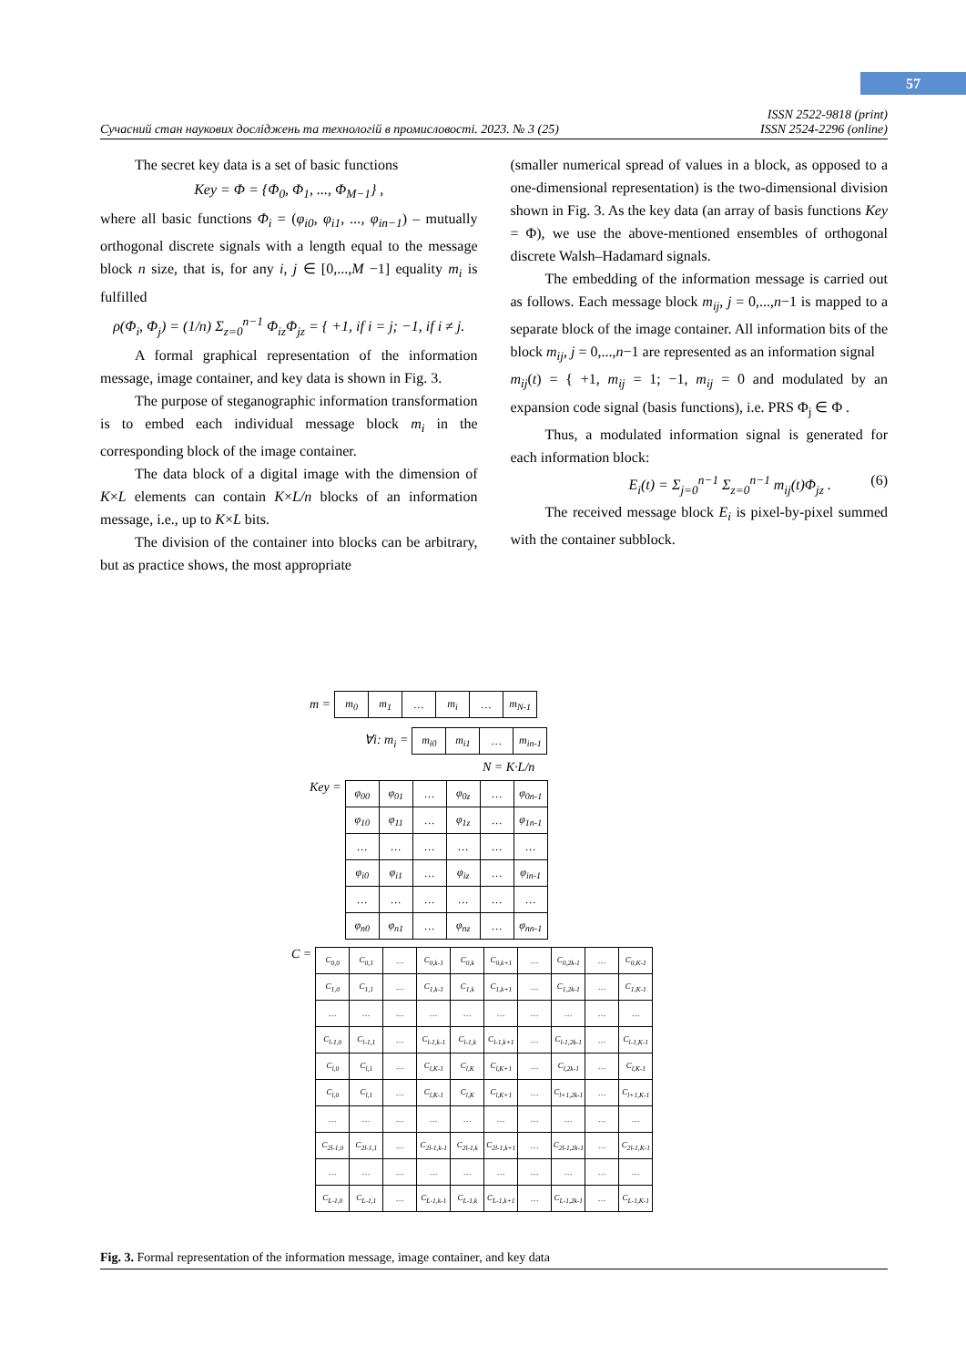57
Сучасний стан наукових досліджень та технологій в промисловості. 2023. № 3 (25) ISSN 2522-9818 (print)
ISSN 2524-2296 (online)
The secret key data is a set of basic functions
Key = Φ = {Φ<sub>0</sub>, Φ<sub>1</sub>, ..., Φ<sub>M−1</sub>} ,
where all basic functions Φ<sub>i</sub> = (φ<sub>i0</sub>, φ<sub>i1</sub>, ..., φ<sub>in−1</sub>) – mutually orthogonal discrete signals with a length equal to the message block n size, that is, for any i, j ∈ [0,...,M −1] equality m<sub>i</sub> is fulfilled
ρ(Φ<sub>i</sub>, Φ<sub>j</sub>) = (1/n) Σ<sub>z=0</sub><sup>n−1</sup> Φ<sub>iz</sub>Φ<sub>jz</sub> = { +1, if i = j; −1, if i ≠ j.
A formal graphical representation of the information message, image container, and key data is shown in Fig. 3.
The purpose of steganographic information transformation is to embed each individual message block m<sub>i</sub> in the corresponding block of the image container.
The data block of a digital image with the dimension of K×L elements can contain K×L/n blocks of an information message, i.e., up to K×L bits.
The division of the container into blocks can be arbitrary, but as practice shows, the most appropriate
(smaller numerical spread of values in a block, as opposed to a one-dimensional representation) is the two-dimensional division shown in Fig. 3. As the key data (an array of basis functions Key = Φ), we use the above-mentioned ensembles of orthogonal discrete Walsh–Hadamard signals.
The embedding of the information message is carried out as follows. Each message block m<sub>ij</sub>, j = 0,...,n−1 is mapped to a separate block of the image container. All information bits of the block m<sub>ij</sub>, j = 0,...,n−1 are represented as an information signal
m<sub>ij</sub>(t) = { +1, m<sub>ij</sub> = 1; −1, m<sub>ij</sub> = 0 and modulated by an expansion code signal (basis functions), i.e. PRS Φ<sub>j</sub> ∈ Φ .
Thus, a modulated information signal is generated for each information block:
E<sub>i</sub>(t) = Σ<sub>j=0</sub><sup>n−1</sup> Σ<sub>z=0</sub><sup>n−1</sup> m<sub>ij</sub>(t)Φ<sub>jz</sub> . (6)
The received message block E<sub>i</sub> is pixel-by-pixel summed with the container subblock.
m =
| m<sub>0</sub> | m<sub>1</sub> | … | m<sub>i</sub> | … | m<sub>N-1</sub> |
∀i: m<sub>i</sub> =
| m<sub>i0</sub> | m<sub>i1</sub> | … | m<sub>in-1</sub> |
N = K·L/n
Key =
| φ<sub>00</sub> | φ<sub>01</sub> | … | φ<sub>0z</sub> | … | φ<sub>0n-1</sub> |
| φ<sub>10</sub> | φ<sub>11</sub> | … | φ<sub>1z</sub> | … | φ<sub>1n-1</sub> |
| … | … | … | … | … | … |
| φ<sub>i0</sub> | φ<sub>i1</sub> | … | φ<sub>iz</sub> | … | φ<sub>in-1</sub> |
| … | … | … | … | … | … |
| φ<sub>n0</sub> | φ<sub>n1</sub> | … | φ<sub>nz</sub> | … | φ<sub>nn-1</sub> |
C =
| C<sub>0,0</sub> | C<sub>0,1</sub> | … | C<sub>0,k-1</sub> | C<sub>0,k</sub> | C<sub>0,k+1</sub> | … | C<sub>0,2k-1</sub> | … | C<sub>0,K-1</sub> |
| C<sub>1,0</sub> | C<sub>1,1</sub> | … | C<sub>1,k-1</sub> | C<sub>1,k</sub> | C<sub>1,k+1</sub> | … | C<sub>1,2k-1</sub> | … | C<sub>1,K-1</sub> |
| … | … | … | … | … | … | … | … | … | … |
| C<sub>l-1,0</sub> | C<sub>l-1,1</sub> | … | C<sub>l-1,k-1</sub> | C<sub>l-1,k</sub> | C<sub>l-1,k+1</sub> | … | C<sub>l-1,2k-1</sub> | … | C<sub>l-1,K-1</sub> |
| C<sub>l,0</sub> | C<sub>l,1</sub> | … | C<sub>l,K-1</sub> | C<sub>l,K</sub> | C<sub>l,K+1</sub> | … | C<sub>l,2k-1</sub> | … | C<sub>l,K-1</sub> |
| C<sub>l,0</sub> | C<sub>l,1</sub> | … | C<sub>l,K-1</sub> | C<sub>l,K</sub> | C<sub>l,K+1</sub> | … | C<sub>l+1,2k-1</sub> | … | C<sub>l+1,K-1</sub> |
| … | … | … | … | … | … | … | … | … | … |
| C<sub>2l-1,0</sub> | C<sub>2l-1,1</sub> | … | C<sub>2l-1,k-1</sub> | C<sub>2l-1,k</sub> | C<sub>2l-1,k+1</sub> | … | C<sub>2l-1,2k-1</sub> | … | C<sub>2l-1,K-1</sub> |
| … | … | … | … | … | … | … | … | … | … |
| C<sub>L-1,0</sub> | C<sub>L-1,1</sub> | … | C<sub>L-1,k-1</sub> | C<sub>L-1,k</sub> | C<sub>L-1,k+1</sub> | … | C<sub>L-1,2k-1</sub> | … | C<sub>L-1,K-1</sub> |
Fig. 3. Formal representation of the information message, image container, and key data